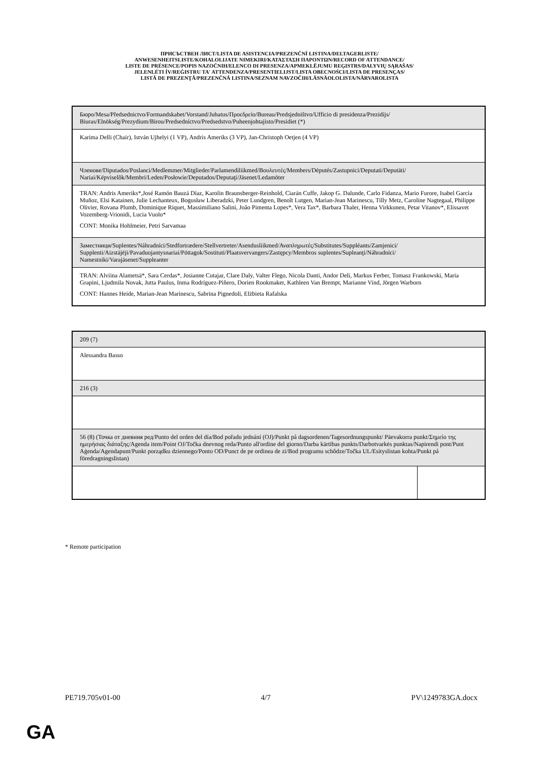ПРИСЪСТВЕН ЛИСТ/LISTA DE ASISTENCIA/PREZENČNÍ LISTINA/DELTAGERLISTE/
ANWESENHEITSLISTE/KOHALOLIJATE NIMEKIRI/ΚΑΤΑΣΤΑΣΗ ΠΑΡΟΝΤΩΝ/RECORD OF ATTENDANCE/
LISTE DE PRÉSENCE/POPIS NAZOČNIH/ELENCO DI PRESENZA/APMEKLĒJUMU REĢISTRS/DALYVIŲ SĄRAŠAS/
JELENLÉTI ÍV/REĠISTRU TA' ATTENDENZA/PRESENTIELIJST/LISTA OBECNOŚCI/LISTA DE PRESENÇAS/
LISTĂ DE PREZENŢĂ/PREZENČNÁ LISTINA/SEZNAM NAVZOČIH/LÄSNÄOLOLISTA/NÄRVAROLISTA
| Бюро/Mesa/Předsednictvo/Formandskabet/Vorstand/Juhatus/Προεδρείο/Bureau/Predsjedništvo/Ufficio di presidenza/Prezidijs/ Biuras/Elnökség/Prezydium/Birou/Predsedníctvo/Predsedstvo/Puheenjohtajisto/Presidiet (*) |
| Karima Delli (Chair), István Ujhelyi (1 VP), Andris Ameriks (3 VP), Jan-Christoph Oetjen (4 VP) |
| Членове/Diputados/Poslanci/Medlemmer/Mitglieder/Parlamendiliikmed/Βουλευτές/Members/Députés/Zastupnici/Deputati/Deputāti/ Nariai/Képviselõk/Membri/Leden/Posłowie/Deputados/Deputaţi/Jäsenet/Ledamöter |
| TRAN: Andris Ameriks*,José Ramón Bauzá Díaz, Karolin Braunsberger-Reinhold, Ciarán Cuffe, Jakop G. Dalunde, Carlo Fidanza, Mario Furore, Isabel García Muñoz, Elsi Katainen, Julie Lechanteux, Bogusław Liberadzki, Peter Lundgren, Benoît Lutgen, Marian-Jean Marinescu, Tilly Metz, Caroline Nagtegaal, Philippe Olivier, Rovana Plumb, Dominique Riquet, Massimiliano Salini, João Pimenta Lopes*, Vera Tax*, Barbara Thaler, Henna Virkkunen, Petar Vitanov*, Elissavet Vozemberg-Vrionidi, Lucia Vuolo* CONT: Monika Hohlmeier, Petri Sarvamaa |
| Заместници/Suplentes/Náhradníci/Stedfortrædere/Stellvertreter/Asendusliikmed/Αναπληρωτές/Substitutes/Suppléants/Zamjenici/ Supplenti/Aizstājēji/Pavaduojantysnariai/Póttagok/Sostituti/Plaatsvervangers/Zastępcy/Membros suplentes/Supleanţi/Náhradníci/ Namestniki/Varajäsenet/Suppleanter |
| TRAN: Alviina Alametsä*, Sara Cerdas*, Josianne Cutajar, Clare Daly, Valter Flego, Nicola Danti, Andor Deli, Markus Ferber, Tomasz Frankowski, Maria Grapini, Ljudmila Novak, Jutta Paulus, Inma Rodríguez-Piñero, Dorien Rookmaker, Kathleen Van Brempt, Marianne Vind, Jörgen Warborn CONT: Hannes Heide, Marian-Jean Marinescu, Sabrina Pignedoli, Elżbieta Rafalska |
| 209 (7) | |
| Alessandra Basso | |
| 216 (3) | |
| 56 (8) (Точка от дневния ред/Punto del orden del día/Bod pořadu jednání (OJ)/Punkt på dagsordenen/Tagesordnungspunkt/ Päevakorra punkt/Σημείο της ημερήσιας διάταξης/Agenda item/Point OJ/Točka dnevnog reda/Punto all'ordine del giorno/Darba kārtības punkts/Darbotvarkės punktas/Napirendi pont/Punt Aġenda/Agendapunt/Punkt porządku dziennego/Ponto OD/Punct de pe ordinea de zi/Bod programu schôdze/Točka UL/Esityslistan kohta/Punkt på föredragningslistan) | |
* Remote participation
PE719.705v01-00 4/7 PV\1249783GA.docx
GA